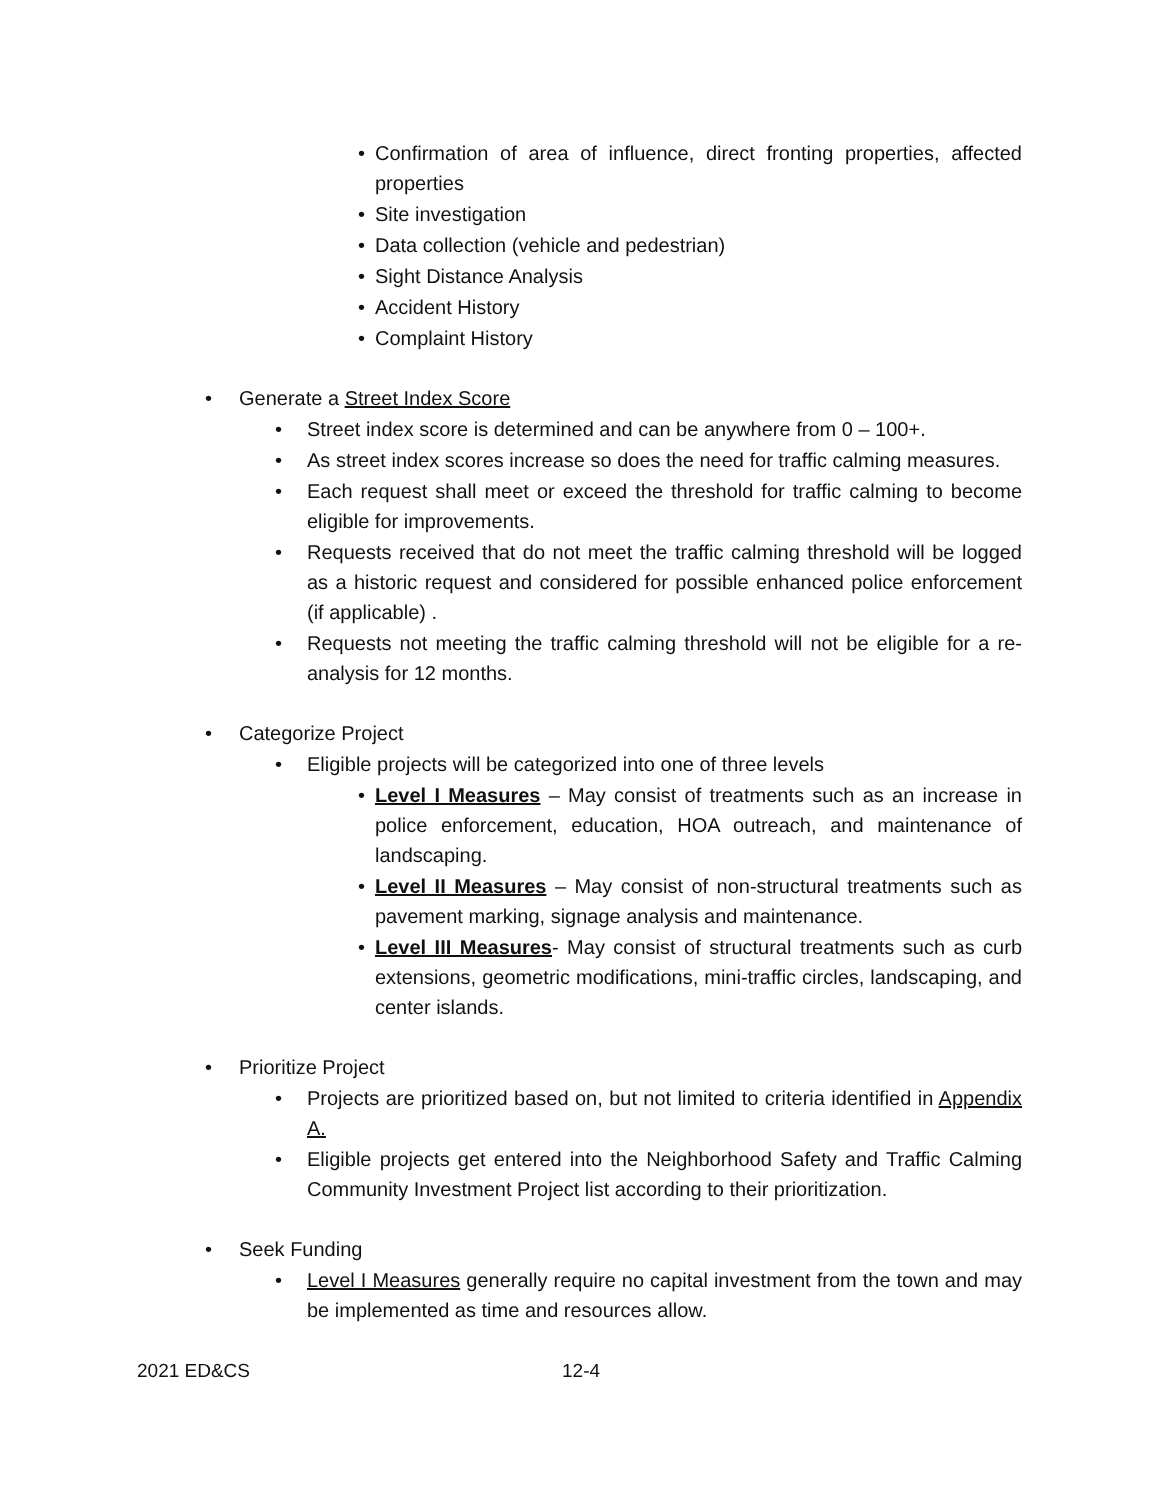• Confirmation of area of influence, direct fronting properties, affected properties
• Site investigation
• Data collection (vehicle and pedestrian)
• Sight Distance Analysis
• Accident History
• Complaint History
• Generate a Street Index Score
• Street index score is determined and can be anywhere from 0 – 100+.
• As street index scores increase so does the need for traffic calming measures.
• Each request shall meet or exceed the threshold for traffic calming to become eligible for improvements.
• Requests received that do not meet the traffic calming threshold will be logged as a historic request and considered for possible enhanced police enforcement (if applicable) .
• Requests not meeting the traffic calming threshold will not be eligible for a re-analysis for 12 months.
• Categorize Project
• Eligible projects will be categorized into one of three levels
• Level I Measures – May consist of treatments such as an increase in police enforcement, education, HOA outreach, and maintenance of landscaping.
• Level II Measures – May consist of non-structural treatments such as pavement marking, signage analysis and maintenance.
• Level III Measures- May consist of structural treatments such as curb extensions, geometric modifications, mini-traffic circles, landscaping, and center islands.
• Prioritize Project
• Projects are prioritized based on, but not limited to criteria identified in Appendix A.
• Eligible projects get entered into the Neighborhood Safety and Traffic Calming Community Investment Project list according to their prioritization.
• Seek Funding
• Level I Measures generally require no capital investment from the town and may be implemented as time and resources allow.
2021 ED&CS 12-4